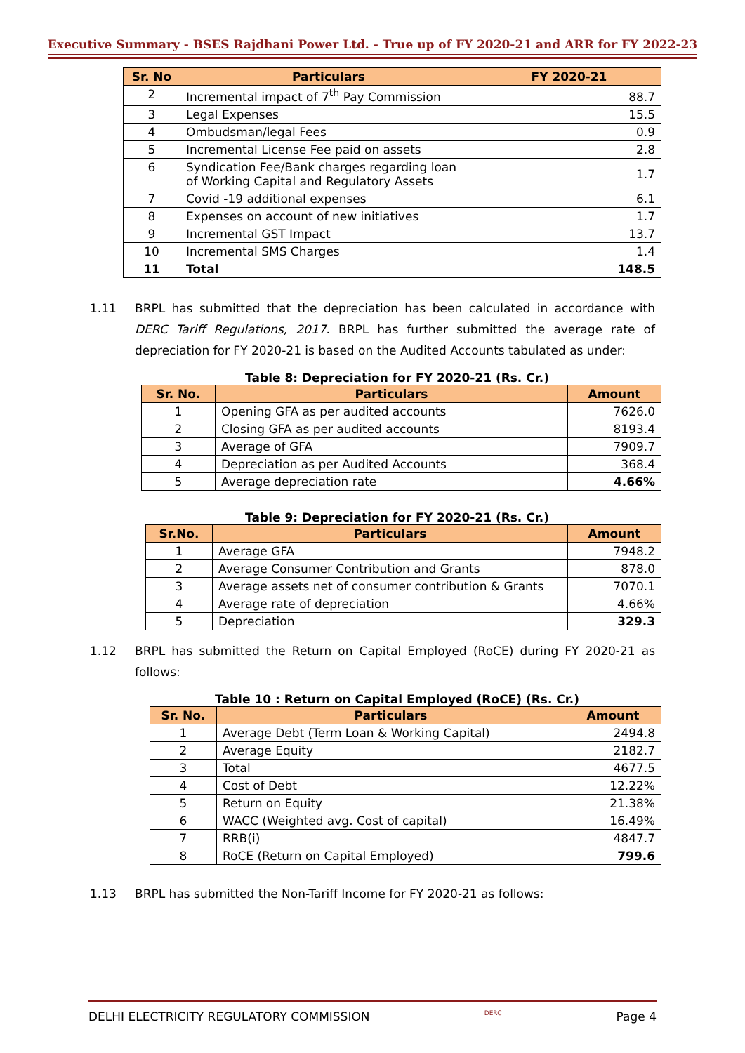Executive Summary - BSES Rajdhani Power Ltd. - True up of FY 2020-21 and ARR for FY 2022-23
| Sr. No | Particulars | FY 2020-21 |
| --- | --- | --- |
| 2 | Incremental impact of 7<sup>th</sup> Pay Commission | 88.7 |
| 3 | Legal Expenses | 15.5 |
| 4 | Ombudsman/legal Fees | 0.9 |
| 5 | Incremental License Fee paid on assets | 2.8 |
| 6 | Syndication Fee/Bank charges regarding loan of Working Capital and Regulatory Assets | 1.7 |
| 7 | Covid -19 additional expenses | 6.1 |
| 8 | Expenses on account of new initiatives | 1.7 |
| 9 | Incremental GST Impact | 13.7 |
| 10 | Incremental SMS Charges | 1.4 |
| 11 | Total | 148.5 |
1.11 BRPL has submitted that the depreciation has been calculated in accordance with DERC Tariff Regulations, 2017. BRPL has further submitted the average rate of depreciation for FY 2020-21 is based on the Audited Accounts tabulated as under:
Table 8: Depreciation for FY 2020-21 (Rs. Cr.)
| Sr. No. | Particulars | Amount |
| --- | --- | --- |
| 1 | Opening GFA as per audited accounts | 7626.0 |
| 2 | Closing GFA as per audited accounts | 8193.4 |
| 3 | Average of GFA | 7909.7 |
| 4 | Depreciation as per Audited Accounts | 368.4 |
| 5 | Average depreciation rate | 4.66% |
Table 9: Depreciation for FY 2020-21 (Rs. Cr.)
| Sr.No. | Particulars | Amount |
| --- | --- | --- |
| 1 | Average GFA | 7948.2 |
| 2 | Average Consumer Contribution and Grants | 878.0 |
| 3 | Average assets net of consumer contribution & Grants | 7070.1 |
| 4 | Average rate of depreciation | 4.66% |
| 5 | Depreciation | 329.3 |
1.12 BRPL has submitted the Return on Capital Employed (RoCE) during FY 2020-21 as follows:
Table 10 : Return on Capital Employed (RoCE) (Rs. Cr.)
| Sr. No. | Particulars | Amount |
| --- | --- | --- |
| 1 | Average Debt (Term Loan & Working Capital) | 2494.8 |
| 2 | Average Equity | 2182.7 |
| 3 | Total | 4677.5 |
| 4 | Cost of Debt | 12.22% |
| 5 | Return on Equity | 21.38% |
| 6 | WACC (Weighted avg. Cost of capital) | 16.49% |
| 7 | RRB(i) | 4847.7 |
| 8 | RoCE (Return on Capital Employed) | 799.6 |
1.13 BRPL has submitted the Non-Tariff Income for FY 2020-21 as follows:
DELHI ELECTRICITY REGULATORY COMMISSION DERC Page 4